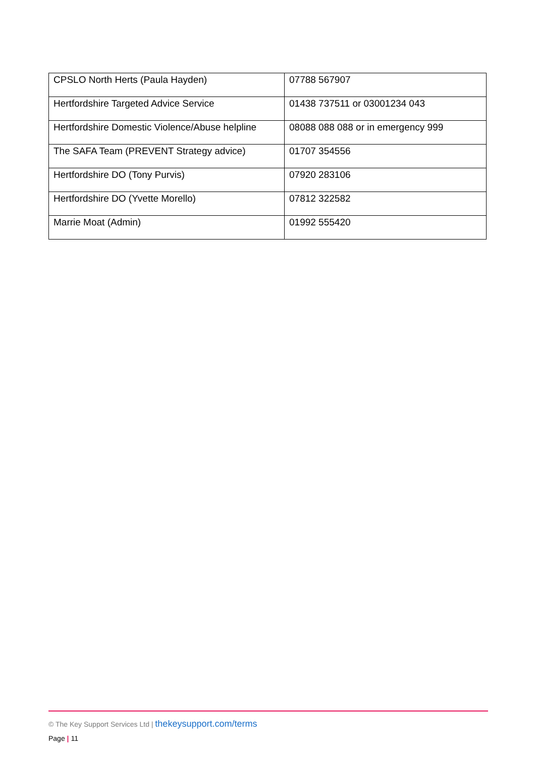| CPSLO North Herts (Paula Hayden) | 07788 567907 |
| Hertfordshire Targeted Advice Service | 01438 737511 or 03001234 043 |
| Hertfordshire Domestic Violence/Abuse helpline | 08088 088 088 or in emergency 999 |
| The SAFA Team (PREVENT Strategy advice) | 01707 354556 |
| Hertfordshire DO (Tony Purvis) | 07920 283106 |
| Hertfordshire DO (Yvette Morello) | 07812 322582 |
| Marrie Moat (Admin) | 01992 555420 |
© The Key Support Services Ltd | thekeysupport.com/terms
Page | 11